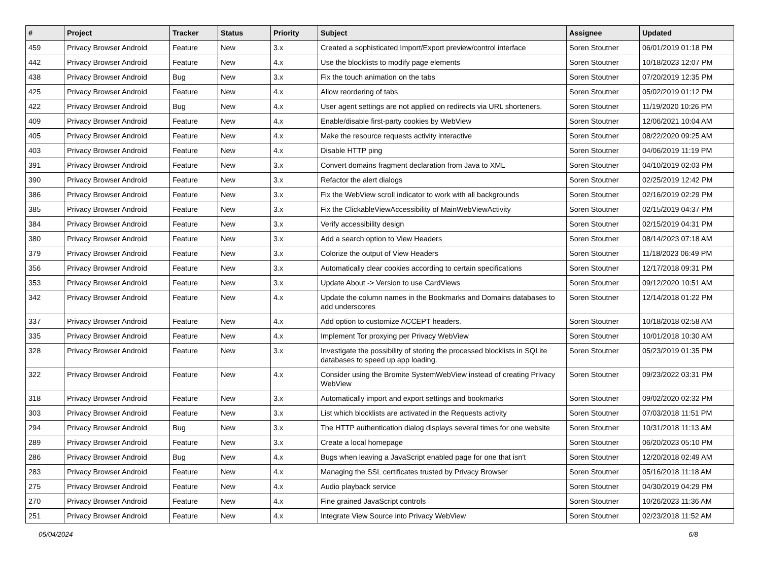| # | Project | Tracker | Status | Priority | Subject | Assignee | Updated |
| --- | --- | --- | --- | --- | --- | --- | --- |
| 459 | Privacy Browser Android | Feature | New | 3.x | Created a sophisticated Import/Export preview/control interface | Soren Stoutner | 06/01/2019 01:18 PM |
| 442 | Privacy Browser Android | Feature | New | 4.x | Use the blocklists to modify page elements | Soren Stoutner | 10/18/2023 12:07 PM |
| 438 | Privacy Browser Android | Bug | New | 3.x | Fix the touch animation on the tabs | Soren Stoutner | 07/20/2019 12:35 PM |
| 425 | Privacy Browser Android | Feature | New | 4.x | Allow reordering of tabs | Soren Stoutner | 05/02/2019 01:12 PM |
| 422 | Privacy Browser Android | Bug | New | 4.x | User agent settings are not applied on redirects via URL shorteners. | Soren Stoutner | 11/19/2020 10:26 PM |
| 409 | Privacy Browser Android | Feature | New | 4.x | Enable/disable first-party cookies by WebView | Soren Stoutner | 12/06/2021 10:04 AM |
| 405 | Privacy Browser Android | Feature | New | 4.x | Make the resource requests activity interactive | Soren Stoutner | 08/22/2020 09:25 AM |
| 403 | Privacy Browser Android | Feature | New | 4.x | Disable HTTP ping | Soren Stoutner | 04/06/2019 11:19 PM |
| 391 | Privacy Browser Android | Feature | New | 3.x | Convert domains fragment declaration from Java to XML | Soren Stoutner | 04/10/2019 02:03 PM |
| 390 | Privacy Browser Android | Feature | New | 3.x | Refactor the alert dialogs | Soren Stoutner | 02/25/2019 12:42 PM |
| 386 | Privacy Browser Android | Feature | New | 3.x | Fix the WebView scroll indicator to work with all backgrounds | Soren Stoutner | 02/16/2019 02:29 PM |
| 385 | Privacy Browser Android | Feature | New | 3.x | Fix the ClickableViewAccessibility of MainWebViewActivity | Soren Stoutner | 02/15/2019 04:37 PM |
| 384 | Privacy Browser Android | Feature | New | 3.x | Verify accessibility design | Soren Stoutner | 02/15/2019 04:31 PM |
| 380 | Privacy Browser Android | Feature | New | 3.x | Add a search option to View Headers | Soren Stoutner | 08/14/2023 07:18 AM |
| 379 | Privacy Browser Android | Feature | New | 3.x | Colorize the output of View Headers | Soren Stoutner | 11/18/2023 06:49 PM |
| 356 | Privacy Browser Android | Feature | New | 3.x | Automatically clear cookies according to certain specifications | Soren Stoutner | 12/17/2018 09:31 PM |
| 353 | Privacy Browser Android | Feature | New | 3.x | Update About -> Version to use CardViews | Soren Stoutner | 09/12/2020 10:51 AM |
| 342 | Privacy Browser Android | Feature | New | 4.x | Update the column names in the Bookmarks and Domains databases to add underscores | Soren Stoutner | 12/14/2018 01:22 PM |
| 337 | Privacy Browser Android | Feature | New | 4.x | Add option to customize ACCEPT headers. | Soren Stoutner | 10/18/2018 02:58 AM |
| 335 | Privacy Browser Android | Feature | New | 4.x | Implement Tor proxying per Privacy WebView | Soren Stoutner | 10/01/2018 10:30 AM |
| 328 | Privacy Browser Android | Feature | New | 3.x | Investigate the possibility of storing the processed blocklists in SQLite databases to speed up app loading. | Soren Stoutner | 05/23/2019 01:35 PM |
| 322 | Privacy Browser Android | Feature | New | 4.x | Consider using the Bromite SystemWebView instead of creating Privacy WebView | Soren Stoutner | 09/23/2022 03:31 PM |
| 318 | Privacy Browser Android | Feature | New | 3.x | Automatically import and export settings and bookmarks | Soren Stoutner | 09/02/2020 02:32 PM |
| 303 | Privacy Browser Android | Feature | New | 3.x | List which blocklists are activated in the Requests activity | Soren Stoutner | 07/03/2018 11:51 PM |
| 294 | Privacy Browser Android | Bug | New | 3.x | The HTTP authentication dialog displays several times for one website | Soren Stoutner | 10/31/2018 11:13 AM |
| 289 | Privacy Browser Android | Feature | New | 3.x | Create a local homepage | Soren Stoutner | 06/20/2023 05:10 PM |
| 286 | Privacy Browser Android | Bug | New | 4.x | Bugs when leaving a JavaScript enabled page for one that isn't | Soren Stoutner | 12/20/2018 02:49 AM |
| 283 | Privacy Browser Android | Feature | New | 4.x | Managing the SSL certificates trusted by Privacy Browser | Soren Stoutner | 05/16/2018 11:18 AM |
| 275 | Privacy Browser Android | Feature | New | 4.x | Audio playback service | Soren Stoutner | 04/30/2019 04:29 PM |
| 270 | Privacy Browser Android | Feature | New | 4.x | Fine grained JavaScript controls | Soren Stoutner | 10/26/2023 11:36 AM |
| 251 | Privacy Browser Android | Feature | New | 4.x | Integrate View Source into Privacy WebView | Soren Stoutner | 02/23/2018 11:52 AM |
05/04/2024 6/8